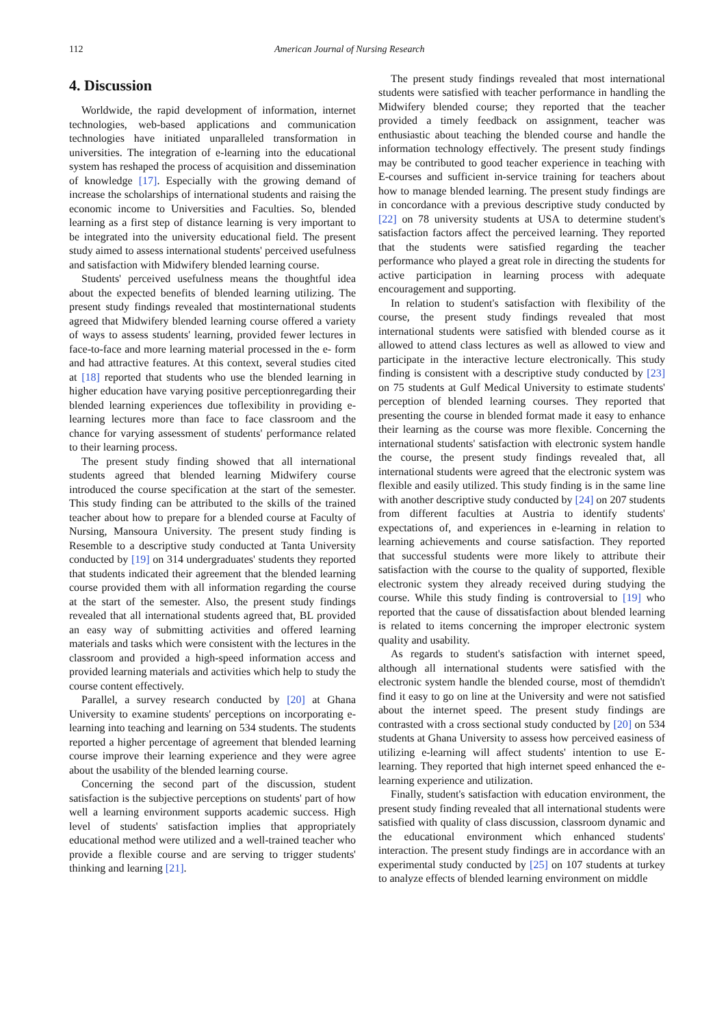112 American Journal of Nursing Research
4. Discussion
Worldwide, the rapid development of information, internet technologies, web-based applications and communication technologies have initiated unparalleled transformation in universities. The integration of e-learning into the educational system has reshaped the process of acquisition and dissemination of knowledge [17]. Especially with the growing demand of increase the scholarships of international students and raising the economic income to Universities and Faculties. So, blended learning as a first step of distance learning is very important to be integrated into the university educational field. The present study aimed to assess international students' perceived usefulness and satisfaction with Midwifery blended learning course.
Students' perceived usefulness means the thoughtful idea about the expected benefits of blended learning utilizing. The present study findings revealed that mostinternational students agreed that Midwifery blended learning course offered a variety of ways to assess students' learning, provided fewer lectures in face-to-face and more learning material processed in the e- form and had attractive features. At this context, several studies cited at [18] reported that students who use the blended learning in higher education have varying positive perceptionregarding their blended learning experiences due toflexibility in providing e-learning lectures more than face to face classroom and the chance for varying assessment of students' performance related to their learning process.
The present study finding showed that all international students agreed that blended learning Midwifery course introduced the course specification at the start of the semester. This study finding can be attributed to the skills of the trained teacher about how to prepare for a blended course at Faculty of Nursing, Mansoura University. The present study finding is Resemble to a descriptive study conducted at Tanta University conducted by [19] on 314 undergraduates' students they reported that students indicated their agreement that the blended learning course provided them with all information regarding the course at the start of the semester. Also, the present study findings revealed that all international students agreed that, BL provided an easy way of submitting activities and offered learning materials and tasks which were consistent with the lectures in the classroom and provided a high-speed information access and provided learning materials and activities which help to study the course content effectively.
Parallel, a survey research conducted by [20] at Ghana University to examine students' perceptions on incorporating e-learning into teaching and learning on 534 students. The students reported a higher percentage of agreement that blended learning course improve their learning experience and they were agree about the usability of the blended learning course.
Concerning the second part of the discussion, student satisfaction is the subjective perceptions on students' part of how well a learning environment supports academic success. High level of students' satisfaction implies that appropriately educational method were utilized and a well-trained teacher who provide a flexible course and are serving to trigger students' thinking and learning [21].
The present study findings revealed that most international students were satisfied with teacher performance in handling the Midwifery blended course; they reported that the teacher provided a timely feedback on assignment, teacher was enthusiastic about teaching the blended course and handle the information technology effectively. The present study findings may be contributed to good teacher experience in teaching with E-courses and sufficient in-service training for teachers about how to manage blended learning. The present study findings are in concordance with a previous descriptive study conducted by [22] on 78 university students at USA to determine student's satisfaction factors affect the perceived learning. They reported that the students were satisfied regarding the teacher performance who played a great role in directing the students for active participation in learning process with adequate encouragement and supporting.
In relation to student's satisfaction with flexibility of the course, the present study findings revealed that most international students were satisfied with blended course as it allowed to attend class lectures as well as allowed to view and participate in the interactive lecture electronically. This study finding is consistent with a descriptive study conducted by [23] on 75 students at Gulf Medical University to estimate students' perception of blended learning courses. They reported that presenting the course in blended format made it easy to enhance their learning as the course was more flexible. Concerning the international students' satisfaction with electronic system handle the course, the present study findings revealed that, all international students were agreed that the electronic system was flexible and easily utilized. This study finding is in the same line with another descriptive study conducted by [24] on 207 students from different faculties at Austria to identify students' expectations of, and experiences in e-learning in relation to learning achievements and course satisfaction. They reported that successful students were more likely to attribute their satisfaction with the course to the quality of supported, flexible electronic system they already received during studying the course. While this study finding is controversial to [19] who reported that the cause of dissatisfaction about blended learning is related to items concerning the improper electronic system quality and usability.
As regards to student's satisfaction with internet speed, although all international students were satisfied with the electronic system handle the blended course, most of themdidn't find it easy to go on line at the University and were not satisfied about the internet speed. The present study findings are contrasted with a cross sectional study conducted by [20] on 534 students at Ghana University to assess how perceived easiness of utilizing e-learning will affect students' intention to use E-learning. They reported that high internet speed enhanced the e-learning experience and utilization.
Finally, student's satisfaction with education environment, the present study finding revealed that all international students were satisfied with quality of class discussion, classroom dynamic and the educational environment which enhanced students' interaction. The present study findings are in accordance with an experimental study conducted by [25] on 107 students at turkey to analyze effects of blended learning environment on middle